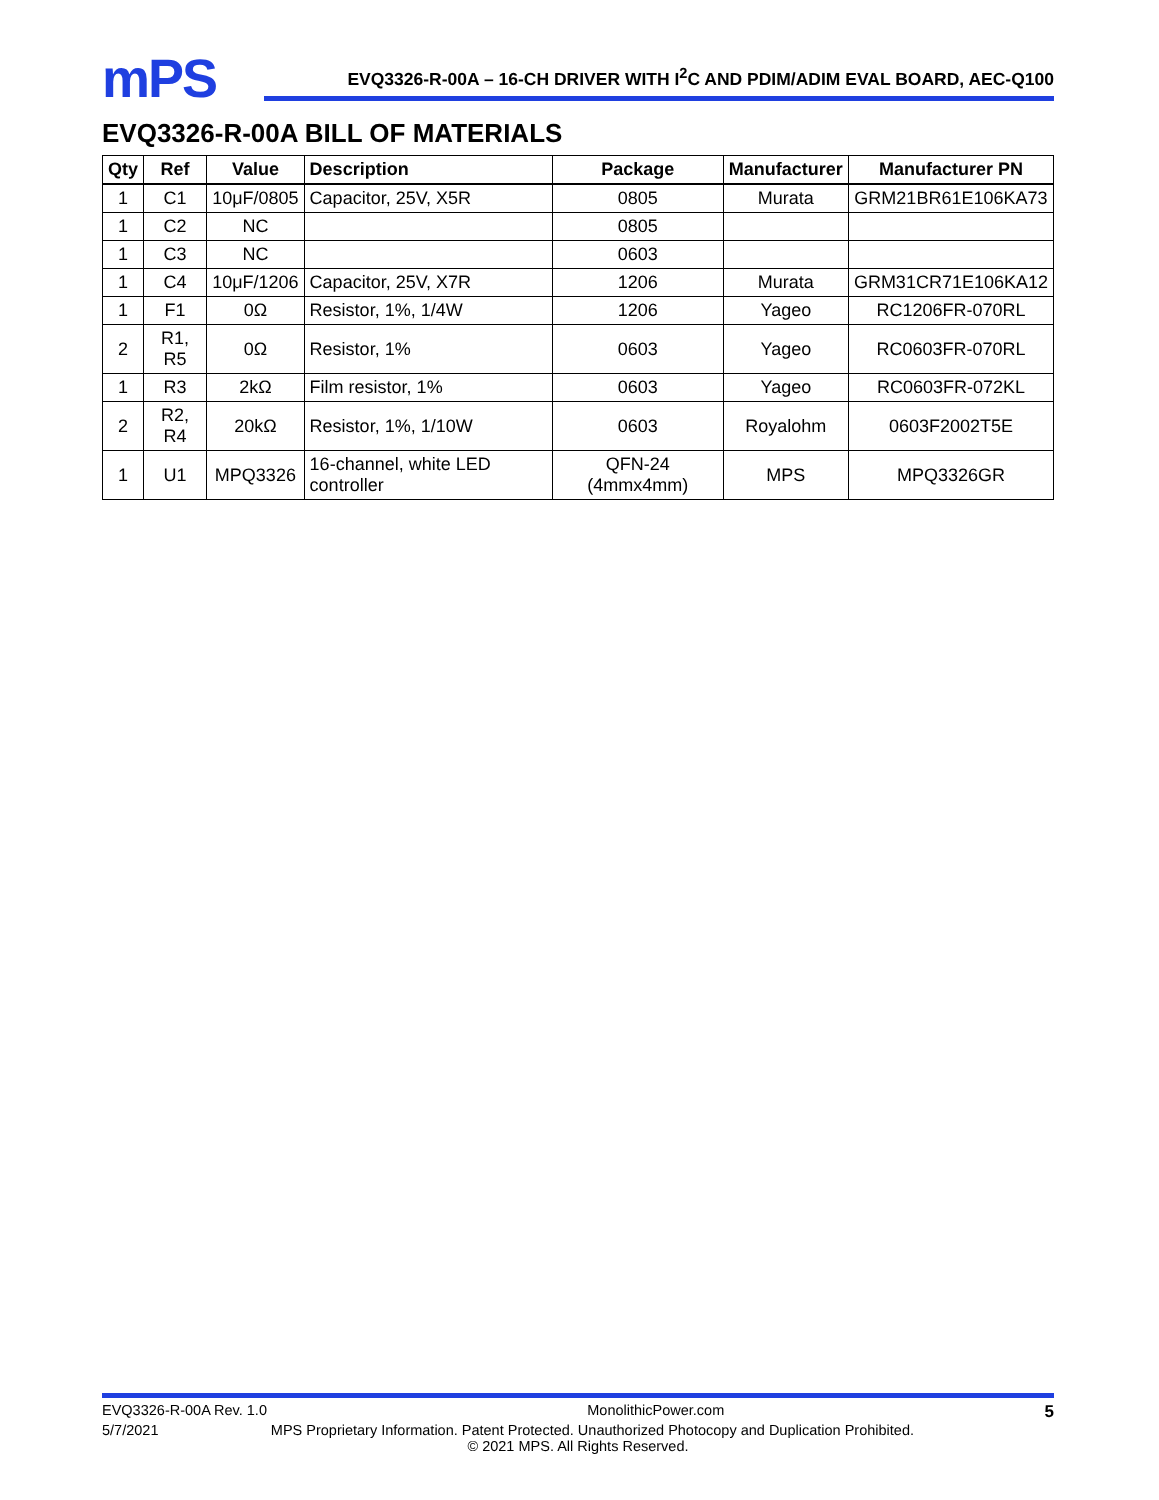mPS
EVQ3326-R-00A – 16-CH DRIVER WITH I<sup>2</sup>C AND PDIM/ADIM EVAL BOARD, AEC-Q100
EVQ3326-R-00A BILL OF MATERIALS
| Qty | Ref | Value | Description | Package | Manufacturer | Manufacturer PN |
| --- | --- | --- | --- | --- | --- | --- |
| 1 | C1 | 10μF/0805 | Capacitor, 25V, X5R | 0805 | Murata | GRM21BR61E106KA73 |
| 1 | C2 | NC | | 0805 | | |
| 1 | C3 | NC | | 0603 | | |
| 1 | C4 | 10μF/1206 | Capacitor, 25V, X7R | 1206 | Murata | GRM31CR71E106KA12 |
| 1 | F1 | 0Ω | Resistor, 1%, 1/4W | 1206 | Yageo | RC1206FR-070RL |
| 2 | R1, R5 | 0Ω | Resistor, 1% | 0603 | Yageo | RC0603FR-070RL |
| 1 | R3 | 2kΩ | Film resistor, 1% | 0603 | Yageo | RC0603FR-072KL |
| 2 | R2, R4 | 20kΩ | Resistor, 1%, 1/10W | 0603 | Royalohm | 0603F2002T5E |
| 1 | U1 | MPQ3326 | 16-channel, white LED controller | QFN-24 (4mmx4mm) | MPS | MPQ3326GR |
EVQ3326-R-00A Rev. 1.0 MonolithicPower.com 5
5/7/2021 MPS Proprietary Information. Patent Protected. Unauthorized Photocopy and Duplication Prohibited.
© 2021 MPS. All Rights Reserved.